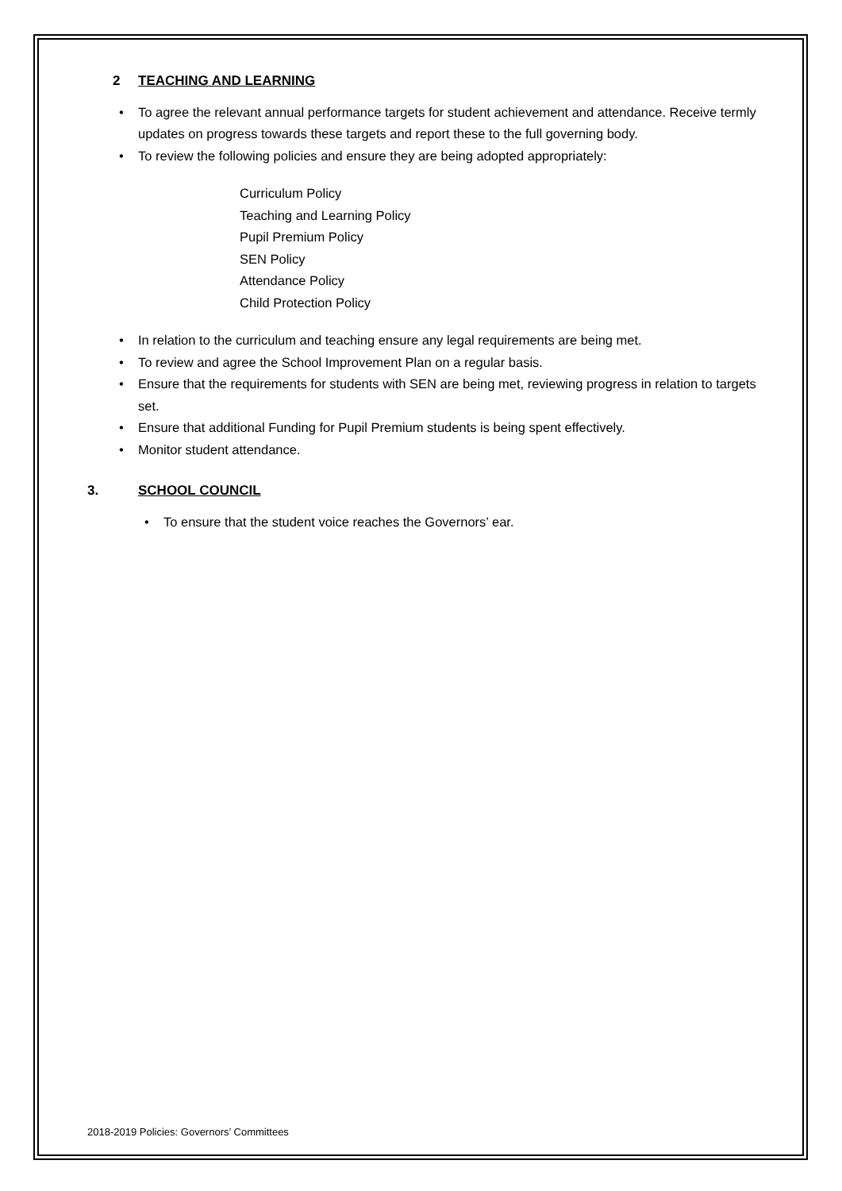2 TEACHING AND LEARNING
• To agree the relevant annual performance targets for student achievement and attendance. Receive termly updates on progress towards these targets and report these to the full governing body.
• To review the following policies and ensure they are being adopted appropriately:
Curriculum Policy
Teaching and Learning Policy
Pupil Premium Policy
SEN Policy
Attendance Policy
Child Protection Policy
• In relation to the curriculum and teaching ensure any legal requirements are being met.
• To review and agree the School Improvement Plan on a regular basis.
• Ensure that the requirements for students with SEN are being met, reviewing progress in relation to targets set.
• Ensure that additional Funding for Pupil Premium students is being spent effectively.
• Monitor student attendance.
3. SCHOOL COUNCIL
• To ensure that the student voice reaches the Governors’ ear.
2018-2019 Policies: Governors’ Committees